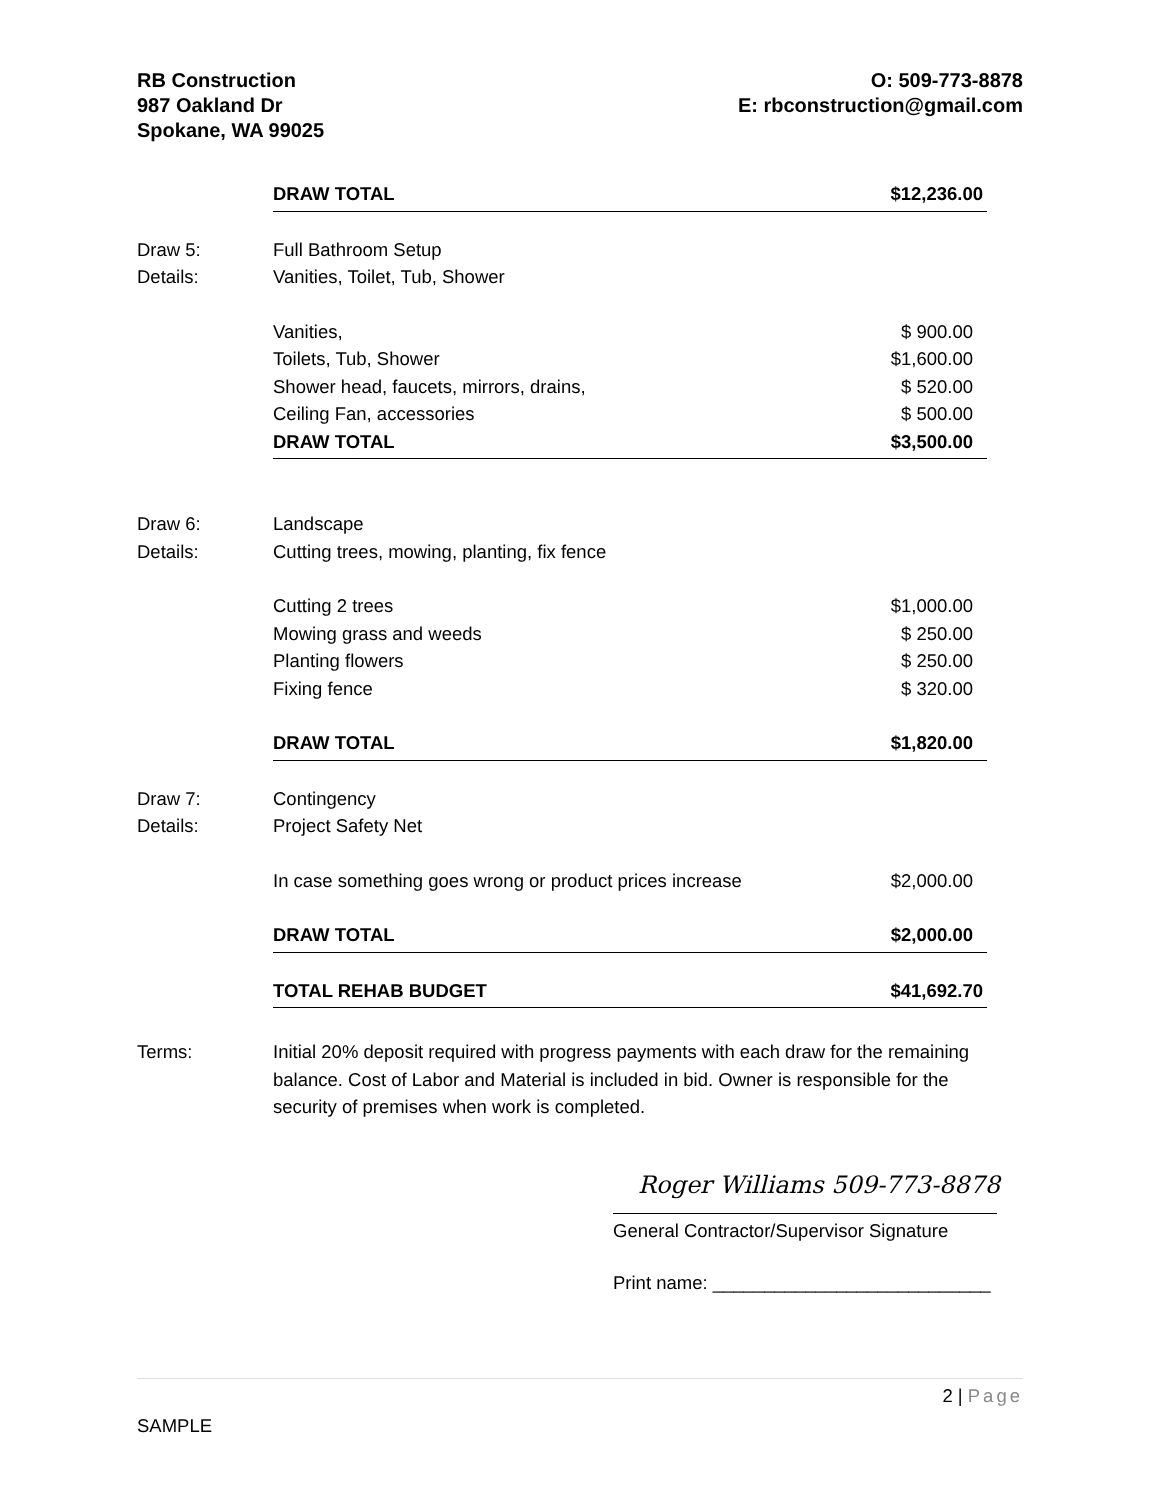RB Construction
987 Oakland Dr
Spokane, WA 99025
O: 509-773-8878
E: rbconstruction@gmail.com
| | DRAW TOTAL | $12,236.00 |
| Draw 5: | Full Bathroom Setup | |
| Details: | Vanities, Toilet, Tub, Shower | |
| | Vanities, | $ 900.00 |
| | Toilets, Tub, Shower | $1,600.00 |
| | Shower head, faucets, mirrors, drains, | $ 520.00 |
| | Ceiling Fan, accessories | $ 500.00 |
| | DRAW TOTAL | $3,500.00 |
| Draw 6: | Landscape | |
| Details: | Cutting trees, mowing, planting, fix fence | |
| | Cutting 2 trees | $1,000.00 |
| | Mowing grass and weeds | $ 250.00 |
| | Planting flowers | $ 250.00 |
| | Fixing fence | $ 320.00 |
| | DRAW TOTAL | $1,820.00 |
| Draw 7: | Contingency | |
| Details: | Project Safety Net | |
| | In case something goes wrong or product prices increase | $2,000.00 |
| | DRAW TOTAL | $2,000.00 |
| | TOTAL REHAB BUDGET | $41,692.70 |
Terms: Initial 20% deposit required with progress payments with each draw for the remaining balance. Cost of Labor and Material is included in bid. Owner is responsible for the security of premises when work is completed.
Roger Williams 509-773-8878
General Contractor/Supervisor Signature
Print name: ___________________________
2 | Page
SAMPLE